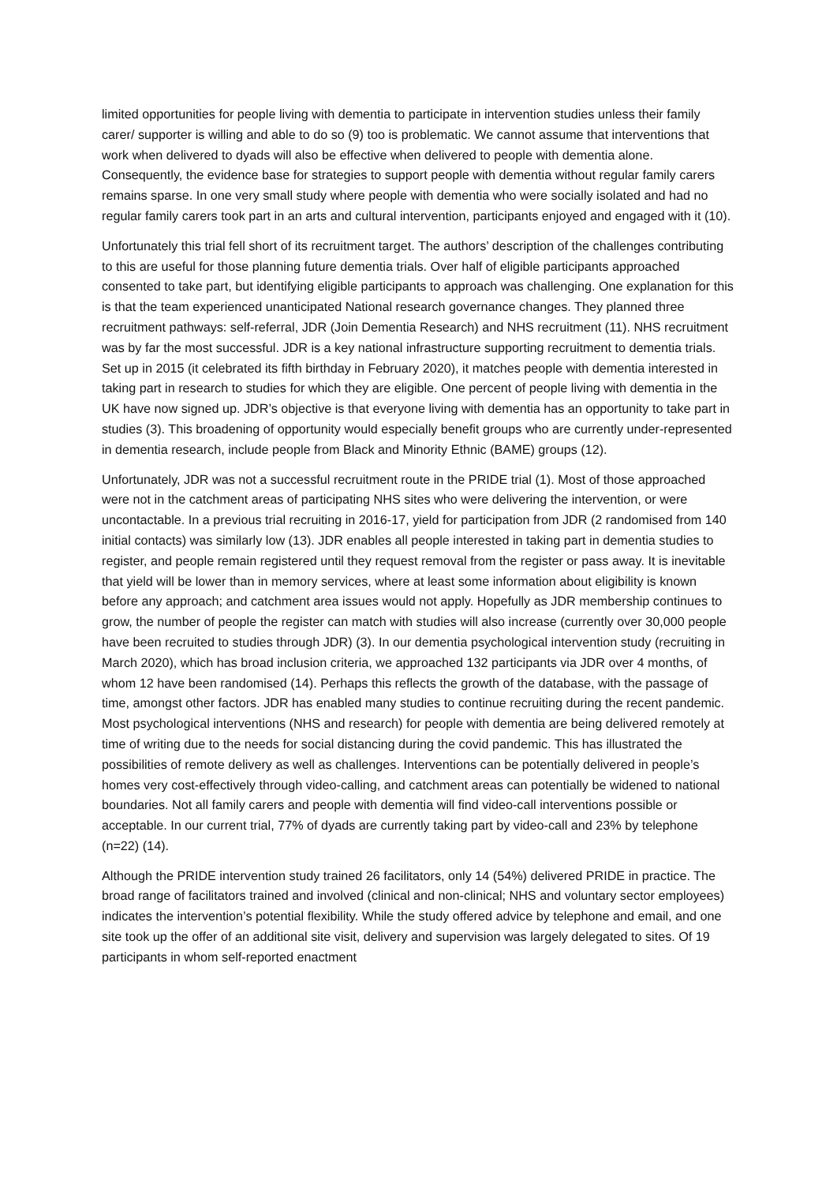limited opportunities for people living with dementia to participate in intervention studies unless their family carer/ supporter is willing and able to do so (9) too is problematic. We cannot assume that interventions that work when delivered to dyads will also be effective when delivered to people with dementia alone. Consequently, the evidence base for strategies to support people with dementia without regular family carers remains sparse. In one very small study where people with dementia who were socially isolated and had no regular family carers took part in an arts and cultural intervention, participants enjoyed and engaged with it (10).
Unfortunately this trial fell short of its recruitment target. The authors’ description of the challenges contributing to this are useful for those planning future dementia trials. Over half of eligible participants approached consented to take part, but identifying eligible participants to approach was challenging. One explanation for this is that the team experienced unanticipated National research governance changes. They planned three recruitment pathways: self-referral, JDR (Join Dementia Research) and NHS recruitment (11). NHS recruitment was by far the most successful. JDR is a key national infrastructure supporting recruitment to dementia trials. Set up in 2015 (it celebrated its fifth birthday in February 2020), it matches people with dementia interested in taking part in research to studies for which they are eligible. One percent of people living with dementia in the UK have now signed up. JDR’s objective is that everyone living with dementia has an opportunity to take part in studies (3). This broadening of opportunity would especially benefit groups who are currently under-represented in dementia research, include people from Black and Minority Ethnic (BAME) groups (12).
Unfortunately, JDR was not a successful recruitment route in the PRIDE trial (1). Most of those approached were not in the catchment areas of participating NHS sites who were delivering the intervention, or were uncontactable. In a previous trial recruiting in 2016-17, yield for participation from JDR (2 randomised from 140 initial contacts) was similarly low (13). JDR enables all people interested in taking part in dementia studies to register, and people remain registered until they request removal from the register or pass away. It is inevitable that yield will be lower than in memory services, where at least some information about eligibility is known before any approach; and catchment area issues would not apply. Hopefully as JDR membership continues to grow, the number of people the register can match with studies will also increase (currently over 30,000 people have been recruited to studies through JDR) (3). In our dementia psychological intervention study (recruiting in March 2020), which has broad inclusion criteria, we approached 132 participants via JDR over 4 months, of whom 12 have been randomised (14). Perhaps this reflects the growth of the database, with the passage of time, amongst other factors. JDR has enabled many studies to continue recruiting during the recent pandemic. Most psychological interventions (NHS and research) for people with dementia are being delivered remotely at time of writing due to the needs for social distancing during the covid pandemic. This has illustrated the possibilities of remote delivery as well as challenges. Interventions can be potentially delivered in people’s homes very cost-effectively through video-calling, and catchment areas can potentially be widened to national boundaries. Not all family carers and people with dementia will find video-call interventions possible or acceptable. In our current trial, 77% of dyads are currently taking part by video-call and 23% by telephone (n=22) (14).
Although the PRIDE intervention study trained 26 facilitators, only 14 (54%) delivered PRIDE in practice. The broad range of facilitators trained and involved (clinical and non-clinical; NHS and voluntary sector employees) indicates the intervention’s potential flexibility. While the study offered advice by telephone and email, and one site took up the offer of an additional site visit, delivery and supervision was largely delegated to sites. Of 19 participants in whom self-reported enactment